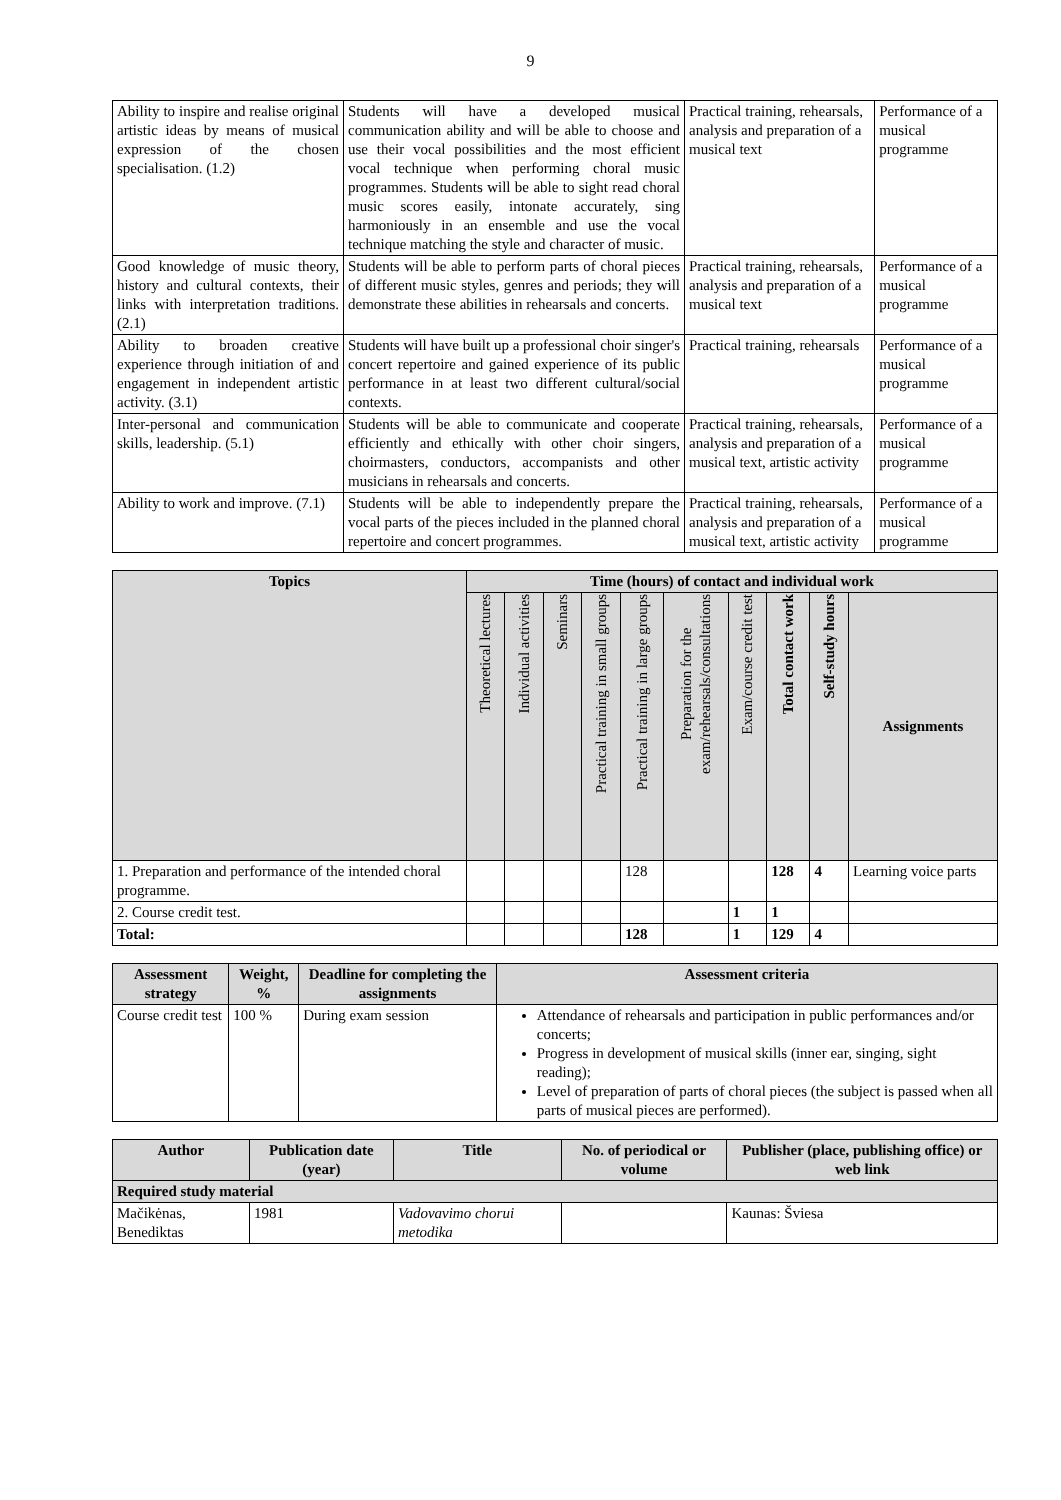9
| Ability to inspire and realise original artistic ideas by means of musical expression of the chosen specialisation. (1.2) | Students will have a developed musical communication ability and will be able to choose and use their vocal possibilities and the most efficient vocal technique when performing choral music programmes. Students will be able to sight read choral music scores easily, intonate accurately, sing harmoniously in an ensemble and use the vocal technique matching the style and character of music. | Practical training, rehearsals, analysis and preparation of a musical text | Performance of a musical programme |
| Good knowledge of music theory, history and cultural contexts, their links with interpretation traditions. (2.1) | Students will be able to perform parts of choral pieces of different music styles, genres and periods; they will demonstrate these abilities in rehearsals and concerts. | Practical training, rehearsals, analysis and preparation of a musical text | Performance of a musical programme |
| Ability to broaden creative experience through initiation of and engagement in independent artistic activity. (3.1) | Students will have built up a professional choir singer's concert repertoire and gained experience of its public performance in at least two different cultural/social contexts. | Practical training, rehearsals | Performance of a musical programme |
| Inter-personal and communication skills, leadership. (5.1) | Students will be able to communicate and cooperate efficiently and ethically with other choir singers, choirmasters, conductors, accompanists and other musicians in rehearsals and concerts. | Practical training, rehearsals, analysis and preparation of a musical text, artistic activity | Performance of a musical programme |
| Ability to work and improve. (7.1) | Students will be able to independently prepare the vocal parts of the pieces included in the planned choral repertoire and concert programmes. | Practical training, rehearsals, analysis and preparation of a musical text, artistic activity | Performance of a musical programme |
| Topics | Time (hours) of contact and individual work | | | | | | | | | |
| --- | --- | --- | --- | --- | --- | --- | --- | --- | --- | --- |
| | Theoretical lectures | Individual activities | Seminars | Practical training in small groups | Practical training in large groups | Preparation for the exam/rehearsals/consultations | Exam/course credit test | Total contact work | Self-study hours | Assignments |
| 1. Preparation and performance of the intended choral programme. | | | | | 128 | | | 128 | 4 | Learning voice parts |
| 2. Course credit test. | | | | | | | 1 | 1 | | |
| Total: | | | | | 128 | | 1 | 129 | 4 | |
| Assessment strategy | Weight, % | Deadline for completing the assignments | Assessment criteria |
| --- | --- | --- | --- |
| Course credit test | 100 % | During exam session | Attendance of rehearsals and participation in public performances and/or concerts; Progress in development of musical skills (inner ear, singing, sight reading); Level of preparation of parts of choral pieces (the subject is passed when all parts of musical pieces are performed). |
| Author | Publication date (year) | Title | No. of periodical or volume | Publisher (place, publishing office) or web link |
| --- | --- | --- | --- | --- |
| Required study material | | | | |
| Mačikėnas, Benediktas | 1981 | Vadovavimo chorui metodika | | Kaunas: Šviesa |